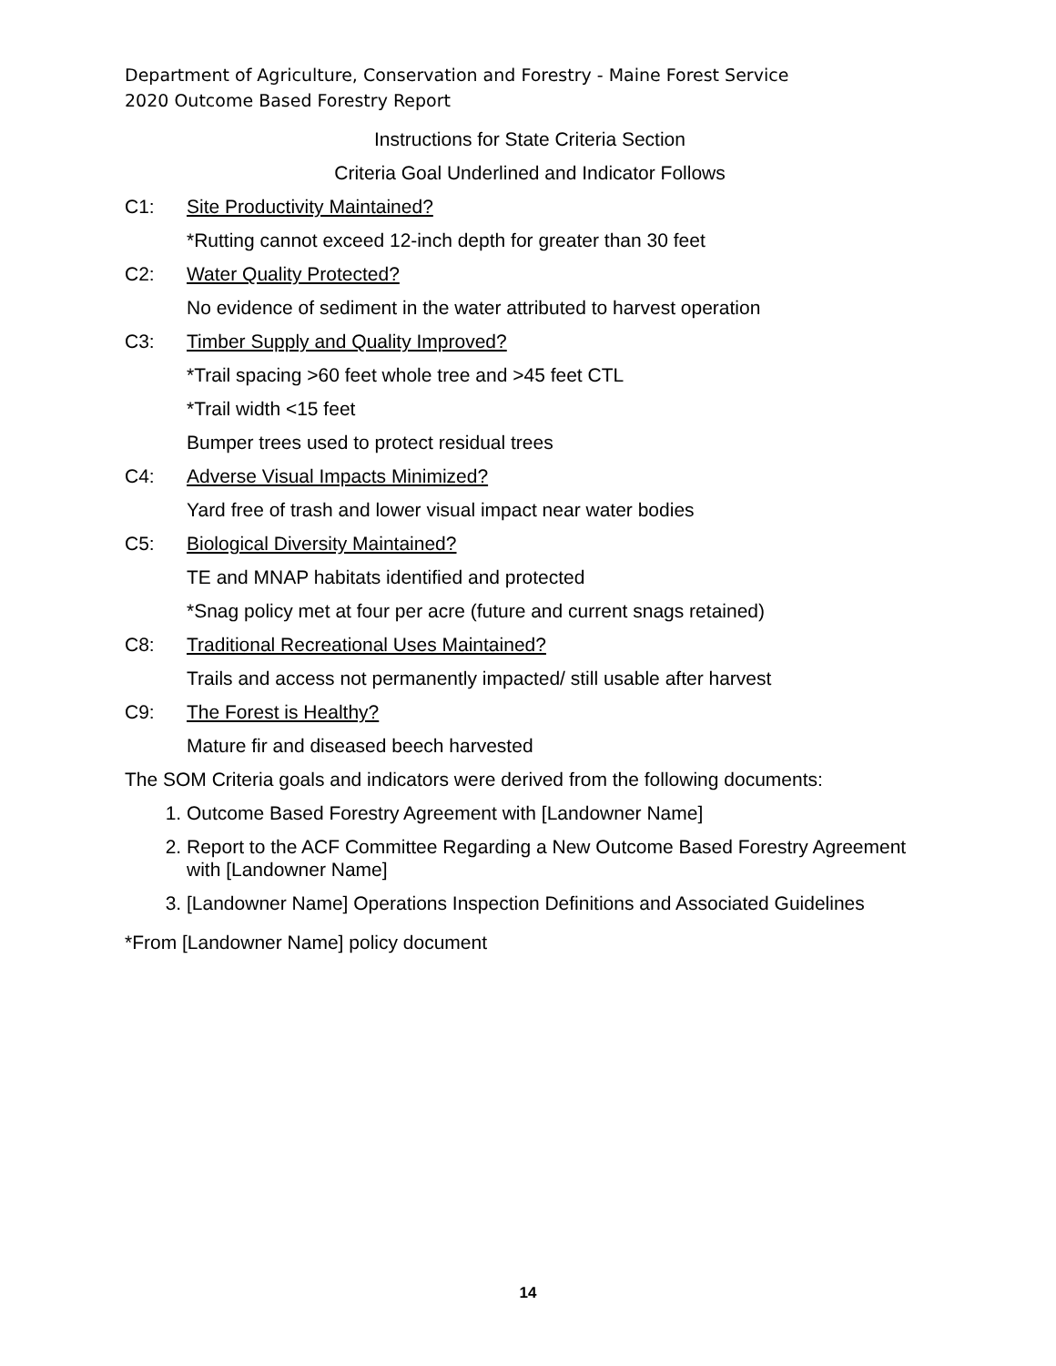Department of Agriculture, Conservation and Forestry - Maine Forest Service
2020 Outcome Based Forestry Report
Instructions for State Criteria Section
Criteria Goal Underlined and Indicator Follows
C1: Site Productivity Maintained?
*Rutting cannot exceed 12-inch depth for greater than 30 feet
C2: Water Quality Protected?
No evidence of sediment in the water attributed to harvest operation
C3: Timber Supply and Quality Improved?
*Trail spacing >60 feet whole tree and >45 feet CTL
*Trail width <15 feet
Bumper trees used to protect residual trees
C4: Adverse Visual Impacts Minimized?
Yard free of trash and lower visual impact near water bodies
C5: Biological Diversity Maintained?
TE and MNAP habitats identified and protected
*Snag policy met at four per acre (future and current snags retained)
C8: Traditional Recreational Uses Maintained?
Trails and access not permanently impacted/ still usable after harvest
C9: The Forest is Healthy?
Mature fir and diseased beech harvested
The SOM Criteria goals and indicators were derived from the following documents:
1. Outcome Based Forestry Agreement with [Landowner Name]
2. Report to the ACF Committee Regarding a New Outcome Based Forestry Agreement with [Landowner Name]
3. [Landowner Name] Operations Inspection Definitions and Associated Guidelines
*From [Landowner Name] policy document
14